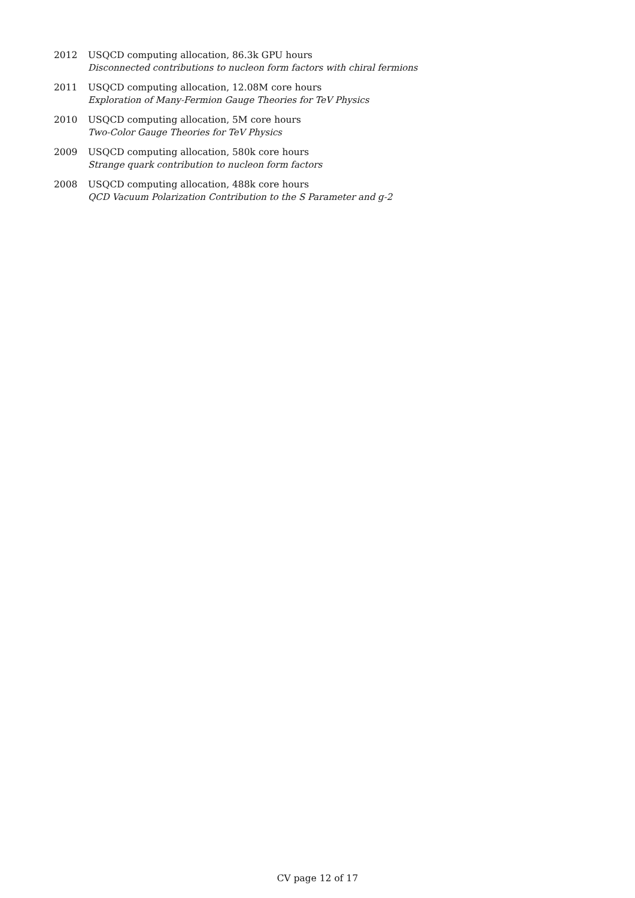2012 USQCD computing allocation, 86.3k GPU hours
Disconnected contributions to nucleon form factors with chiral fermions
2011 USQCD computing allocation, 12.08M core hours
Exploration of Many-Fermion Gauge Theories for TeV Physics
2010 USQCD computing allocation, 5M core hours
Two-Color Gauge Theories for TeV Physics
2009 USQCD computing allocation, 580k core hours
Strange quark contribution to nucleon form factors
2008 USQCD computing allocation, 488k core hours
QCD Vacuum Polarization Contribution to the S Parameter and g-2
CV page 12 of 17